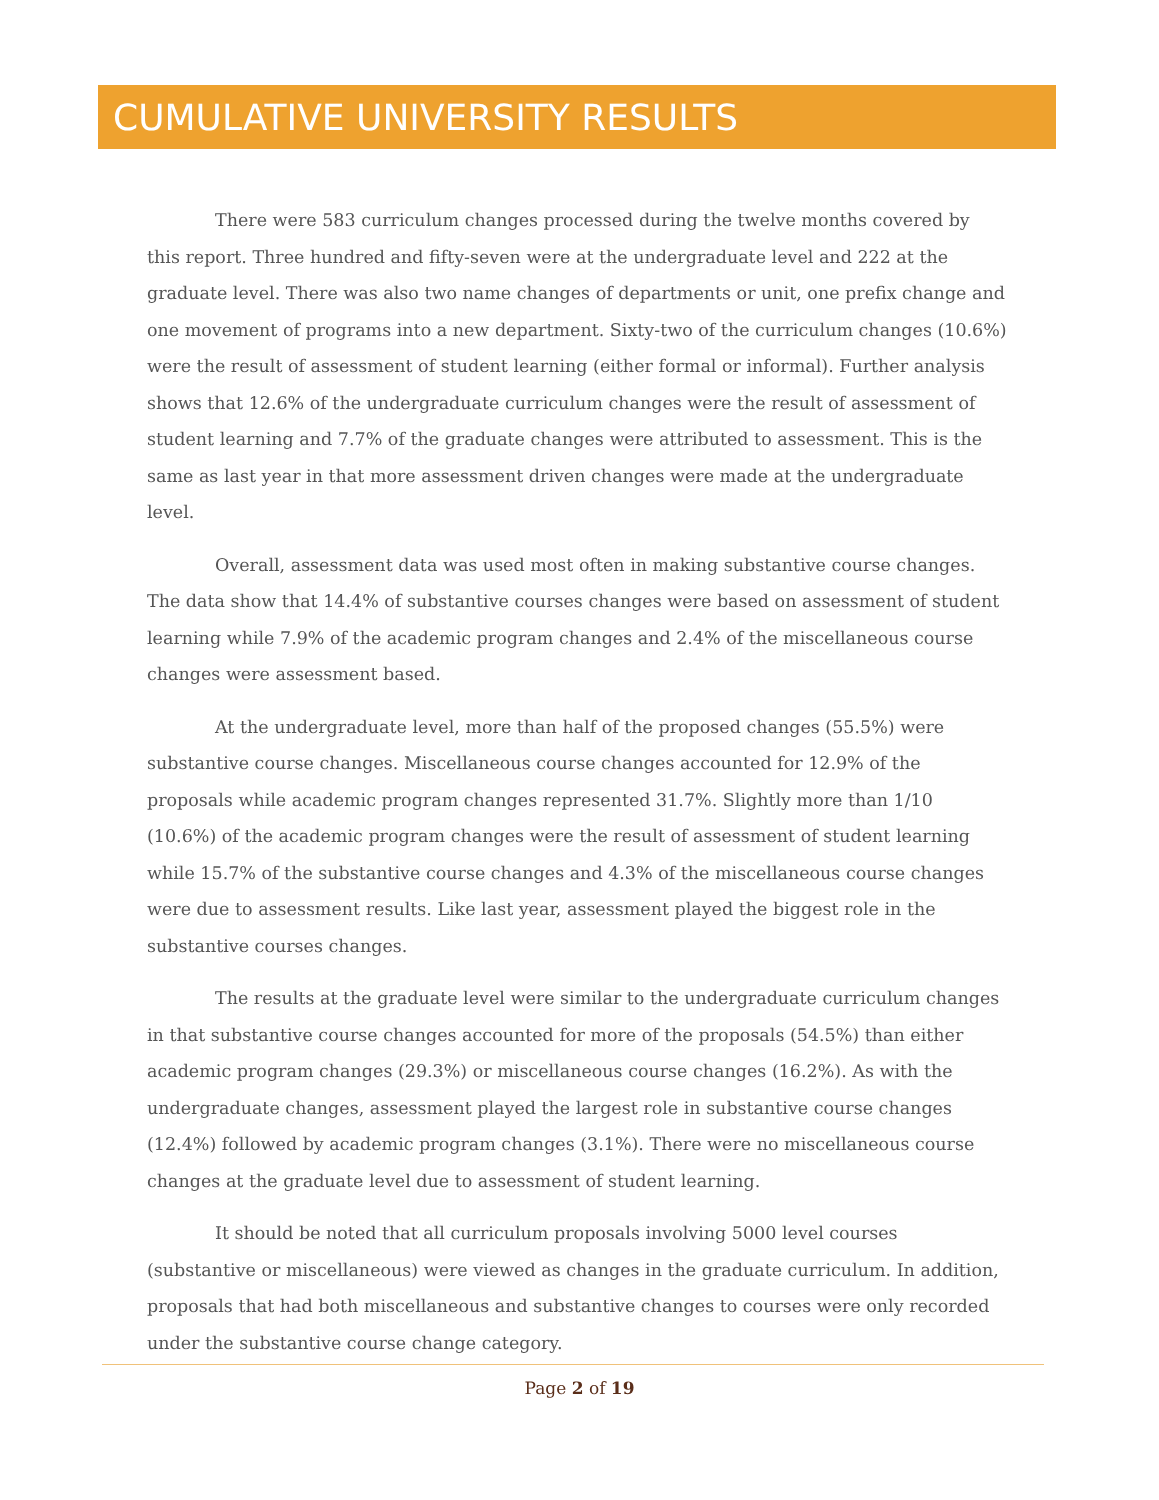CUMULATIVE UNIVERSITY RESULTS
There were 583 curriculum changes processed during the twelve months covered by this report. Three hundred and fifty-seven were at the undergraduate level and 222 at the graduate level. There was also two name changes of departments or unit, one prefix change and one movement of programs into a new department. Sixty-two of the curriculum changes (10.6%) were the result of assessment of student learning (either formal or informal). Further analysis shows that 12.6% of the undergraduate curriculum changes were the result of assessment of student learning and 7.7% of the graduate changes were attributed to assessment. This is the same as last year in that more assessment driven changes were made at the undergraduate level.
Overall, assessment data was used most often in making substantive course changes. The data show that 14.4% of substantive courses changes were based on assessment of student learning while 7.9% of the academic program changes and 2.4% of the miscellaneous course changes were assessment based.
At the undergraduate level, more than half of the proposed changes (55.5%) were substantive course changes. Miscellaneous course changes accounted for 12.9% of the proposals while academic program changes represented 31.7%. Slightly more than 1/10 (10.6%) of the academic program changes were the result of assessment of student learning while 15.7% of the substantive course changes and 4.3% of the miscellaneous course changes were due to assessment results. Like last year, assessment played the biggest role in the substantive courses changes.
The results at the graduate level were similar to the undergraduate curriculum changes in that substantive course changes accounted for more of the proposals (54.5%) than either academic program changes (29.3%) or miscellaneous course changes (16.2%). As with the undergraduate changes, assessment played the largest role in substantive course changes (12.4%) followed by academic program changes (3.1%). There were no miscellaneous course changes at the graduate level due to assessment of student learning.
It should be noted that all curriculum proposals involving 5000 level courses (substantive or miscellaneous) were viewed as changes in the graduate curriculum. In addition, proposals that had both miscellaneous and substantive changes to courses were only recorded under the substantive course change category.
Page 2 of 19